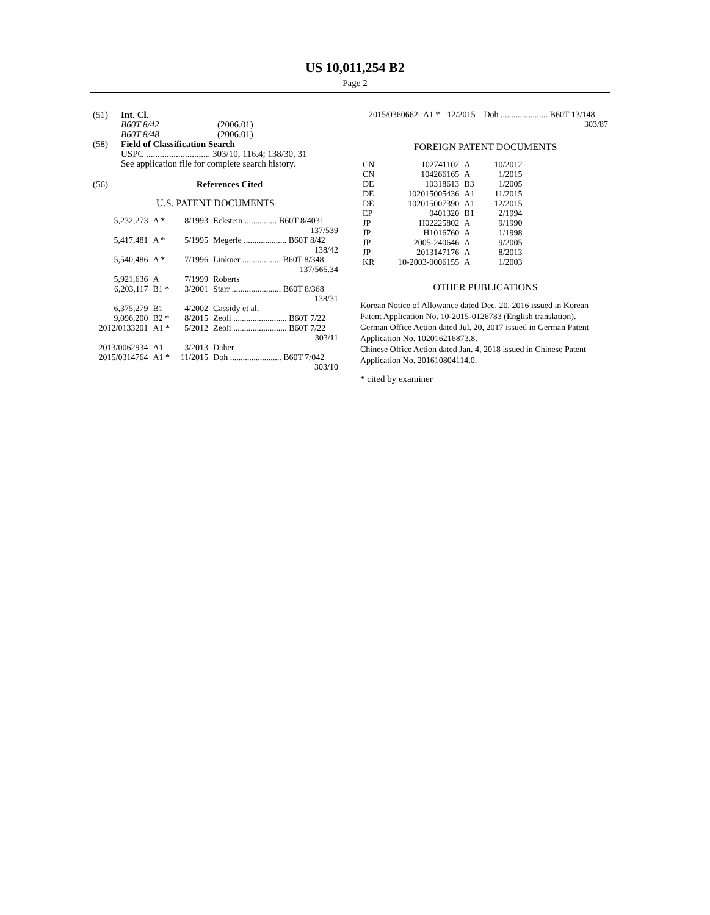US 10,011,254 B2
Page 2
| (51) | Int. Cl. | |
| | B60T 8/42 | (2006.01) |
| | B60T 8/48 | (2006.01) |
| (58) | Field of Classification Search | |
| | USPC ............................ 303/10, 116.4; 138/30, 31 | |
| | See application file for complete search history. | |
| (56) | References Cited |
U.S. PATENT DOCUMENTS
| 5,232,273 | A * | 8/1993 | Eckstein ............... B60T 8/4031 |
| | | | 137/539 |
| 5,417,481 | A * | 5/1995 | Megerle .................... B60T 8/42 |
| | | | 138/42 |
| 5,540,486 | A * | 7/1996 | Linkner .................. B60T 8/348 |
| | | | 137/565.34 |
| 5,921,636 | A | 7/1999 | Roberts |
| 6,203,117 | B1 * | 3/2001 | Starr ....................... B60T 8/368 |
| | | | 138/31 |
| 6,375,279 | B1 | 4/2002 | Cassidy et al. |
| 9,096,200 | B2 * | 8/2015 | Zeoli ......................... B60T 7/22 |
| 2012/0133201 | A1 * | 5/2012 | Zeoli ......................... B60T 7/22 |
| | | | 303/11 |
| 2013/0062934 | A1 | 3/2013 | Daher |
| 2015/0314764 | A1 * | 11/2015 | Doh ........................ B60T 7/042 |
| | | | 303/10 |
| 2015/0360662 | A1 * | 12/2015 | Doh ...................... B60T 13/148 |
| | | | 303/87 |
FOREIGN PATENT DOCUMENTS
| CN | 102741102 | A | 10/2012 |
| CN | 104266165 | A | 1/2015 |
| DE | 10318613 | B3 | 1/2005 |
| DE | 102015005436 | A1 | 11/2015 |
| DE | 102015007390 | A1 | 12/2015 |
| EP | 0401320 | B1 | 2/1994 |
| JP | H02225802 | A | 9/1990 |
| JP | H1016760 | A | 1/1998 |
| JP | 2005-240646 | A | 9/2005 |
| JP | 2013147176 | A | 8/2013 |
| KR | 10-2003-0006155 | A | 1/2003 |
OTHER PUBLICATIONS
Korean Notice of Allowance dated Dec. 20, 2016 issued in Korean Patent Application No. 10-2015-0126783 (English translation).
German Office Action dated Jul. 20, 2017 issued in German Patent Application No. 102016216873.8.
Chinese Office Action dated Jan. 4, 2018 issued in Chinese Patent Application No. 201610804114.0.
* cited by examiner